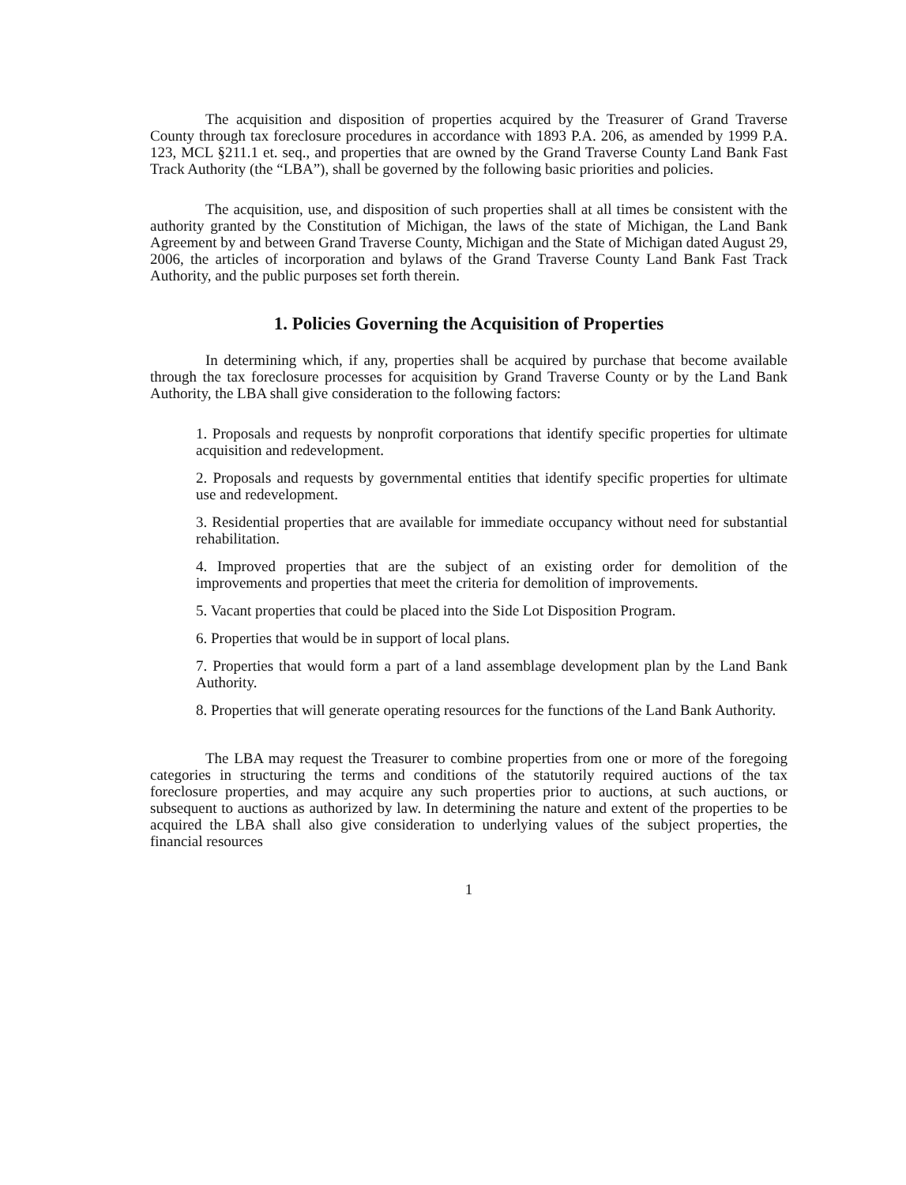The acquisition and disposition of properties acquired by the Treasurer of Grand Traverse County through tax foreclosure procedures in accordance with 1893 P.A. 206, as amended by 1999 P.A. 123, MCL §211.1 et. seq., and properties that are owned by the Grand Traverse County Land Bank Fast Track Authority (the “LBA”), shall be governed by the following basic priorities and policies.
The acquisition, use, and disposition of such properties shall at all times be consistent with the authority granted by the Constitution of Michigan, the laws of the state of Michigan, the Land Bank Agreement by and between Grand Traverse County, Michigan and the State of Michigan dated August 29, 2006, the articles of incorporation and bylaws of the Grand Traverse County Land Bank Fast Track Authority, and the public purposes set forth therein.
1. Policies Governing the Acquisition of Properties
In determining which, if any, properties shall be acquired by purchase that become available through the tax foreclosure processes for acquisition by Grand Traverse County or by the Land Bank Authority, the LBA shall give consideration to the following factors:
1. Proposals and requests by nonprofit corporations that identify specific properties for ultimate acquisition and redevelopment.
2. Proposals and requests by governmental entities that identify specific properties for ultimate use and redevelopment.
3. Residential properties that are available for immediate occupancy without need for substantial rehabilitation.
4. Improved properties that are the subject of an existing order for demolition of the improvements and properties that meet the criteria for demolition of improvements.
5. Vacant properties that could be placed into the Side Lot Disposition Program.
6. Properties that would be in support of local plans.
7. Properties that would form a part of a land assemblage development plan by the Land Bank Authority.
8. Properties that will generate operating resources for the functions of the Land Bank Authority.
The LBA may request the Treasurer to combine properties from one or more of the foregoing categories in structuring the terms and conditions of the statutorily required auctions of the tax foreclosure properties, and may acquire any such properties prior to auctions, at such auctions, or subsequent to auctions as authorized by law. In determining the nature and extent of the properties to be acquired the LBA shall also give consideration to underlying values of the subject properties, the financial resources
1